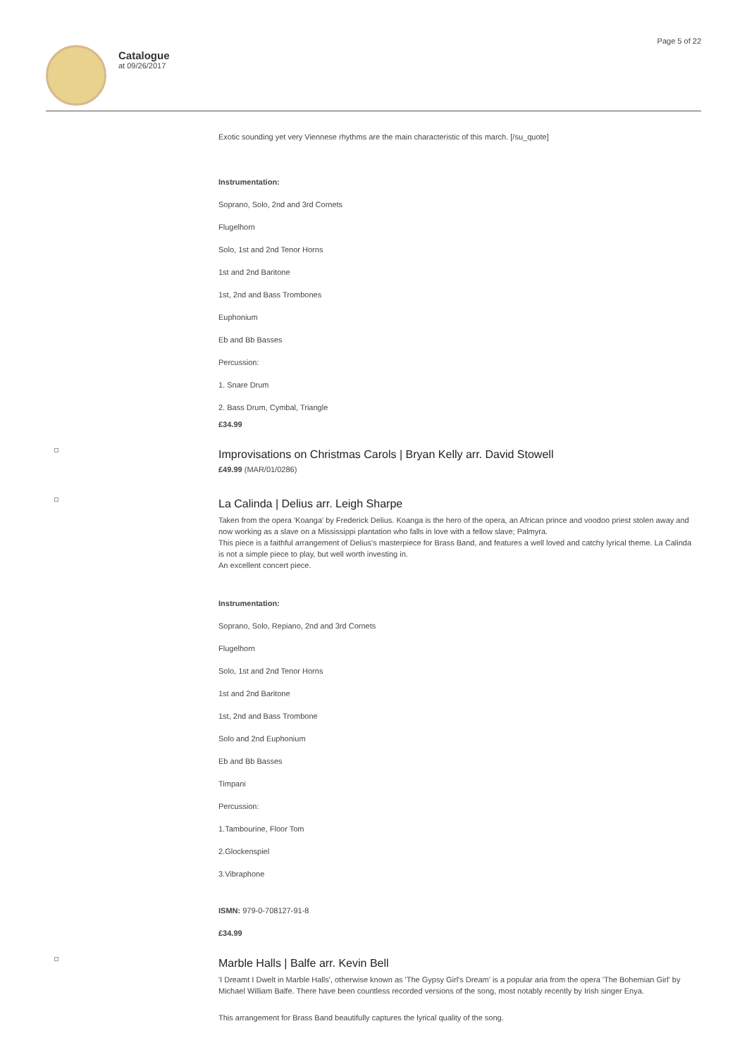Catalogue
at 09/26/2017
Page 5 of 22
Exotic sounding yet very Viennese rhythms are the main characteristic of this march. [/su_quote]
Instrumentation:
Soprano, Solo, 2nd and 3rd Cornets
Flugelhorn
Solo, 1st and 2nd Tenor Horns
1st and 2nd Baritone
1st, 2nd and Bass Trombones
Euphonium
Eb and Bb Basses
Percussion:
1. Snare Drum
2. Bass Drum, Cymbal, Triangle
£34.99
Improvisations on Christmas Carols | Bryan Kelly arr. David Stowell
£49.99 (MAR/01/0286)
La Calinda | Delius arr. Leigh Sharpe
Taken from the opera 'Koanga' by Frederick Delius. Koanga is the hero of the opera, an African prince and voodoo priest stolen away and now working as a slave on a Mississippi plantation who falls in love with a fellow slave; Palmyra.
This piece is a faithful arrangement of Delius's masterpiece for Brass Band, and features a well loved and catchy lyrical theme. La Calinda is not a simple piece to play, but well worth investing in.
An excellent concert piece.
Instrumentation:
Soprano, Solo, Repiano, 2nd and 3rd Cornets
Flugelhorn
Solo, 1st and 2nd Tenor Horns
1st and 2nd Baritone
1st, 2nd and Bass Trombone
Solo and 2nd Euphonium
Eb and Bb Basses
Timpani
Percussion:
1.Tambourine, Floor Tom
2.Glockenspiel
3.Vibraphone
ISMN: 979-0-708127-91-8
£34.99
Marble Halls | Balfe arr. Kevin Bell
'I Dreamt I Dwelt in Marble Halls', otherwise known as 'The Gypsy Girl's Dream' is a popular aria from the opera 'The Bohemian Girl' by Michael William Balfe. There have been countless recorded versions of the song, most notably recently by Irish singer Enya.
This arrangement for Brass Band beautifully captures the lyrical quality of the song.